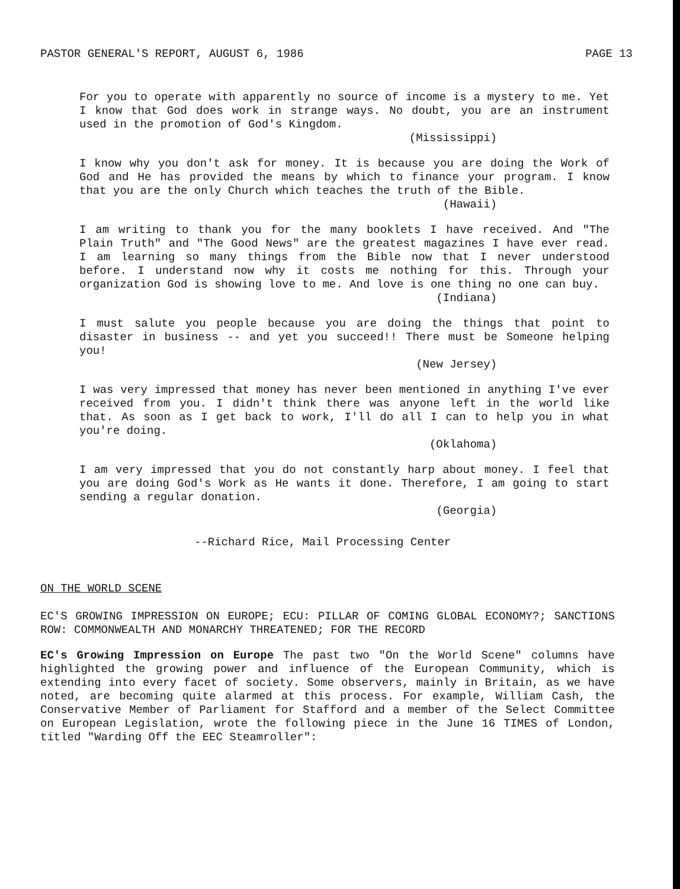PASTOR GENERAL'S REPORT, AUGUST 6, 1986 PAGE 13
For you to operate with apparently no source of income is a mystery to me. Yet I know that God does work in strange ways. No doubt, you are an instrument used in the promotion of God's Kingdom.
(Mississippi)
I know why you don't ask for money. It is because you are doing the Work of God and He has provided the means by which to finance your program. I know that you are the only Church which teaches the truth of the Bible.
(Hawaii)
I am writing to thank you for the many booklets I have received. And "The Plain Truth" and "The Good News" are the greatest magazines I have ever read. I am learning so many things from the Bible now that I never understood before. I understand now why it costs me nothing for this. Through your organization God is showing love to me. And love is one thing no one can buy.
(Indiana)
I must salute you people because you are doing the things that point to disaster in business -- and yet you succeed!! There must be Someone helping you!
(New Jersey)
I was very impressed that money has never been mentioned in anything I've ever received from you. I didn't think there was anyone left in the world like that. As soon as I get back to work, I'll do all I can to help you in what you're doing.
(Oklahoma)
I am very impressed that you do not constantly harp about money. I feel that you are doing God's Work as He wants it done. Therefore, I am going to start sending a regular donation.
(Georgia)
--Richard Rice, Mail Processing Center
ON THE WORLD SCENE
EC'S GROWING IMPRESSION ON EUROPE; ECU: PILLAR OF COMING GLOBAL ECONOMY?; SANCTIONS ROW: COMMONWEALTH AND MONARCHY THREATENED; FOR THE RECORD
EC's Growing Impression on Europe The past two "On the World Scene" columns have highlighted the growing power and influence of the European Community, which is extending into every facet of society. Some observers, mainly in Britain, as we have noted, are becoming quite alarmed at this process. For example, William Cash, the Conservative Member of Parliament for Stafford and a member of the Select Committee on European Legislation, wrote the following piece in the June 16 TIMES of London, titled "Warding Off the EEC Steamroller":